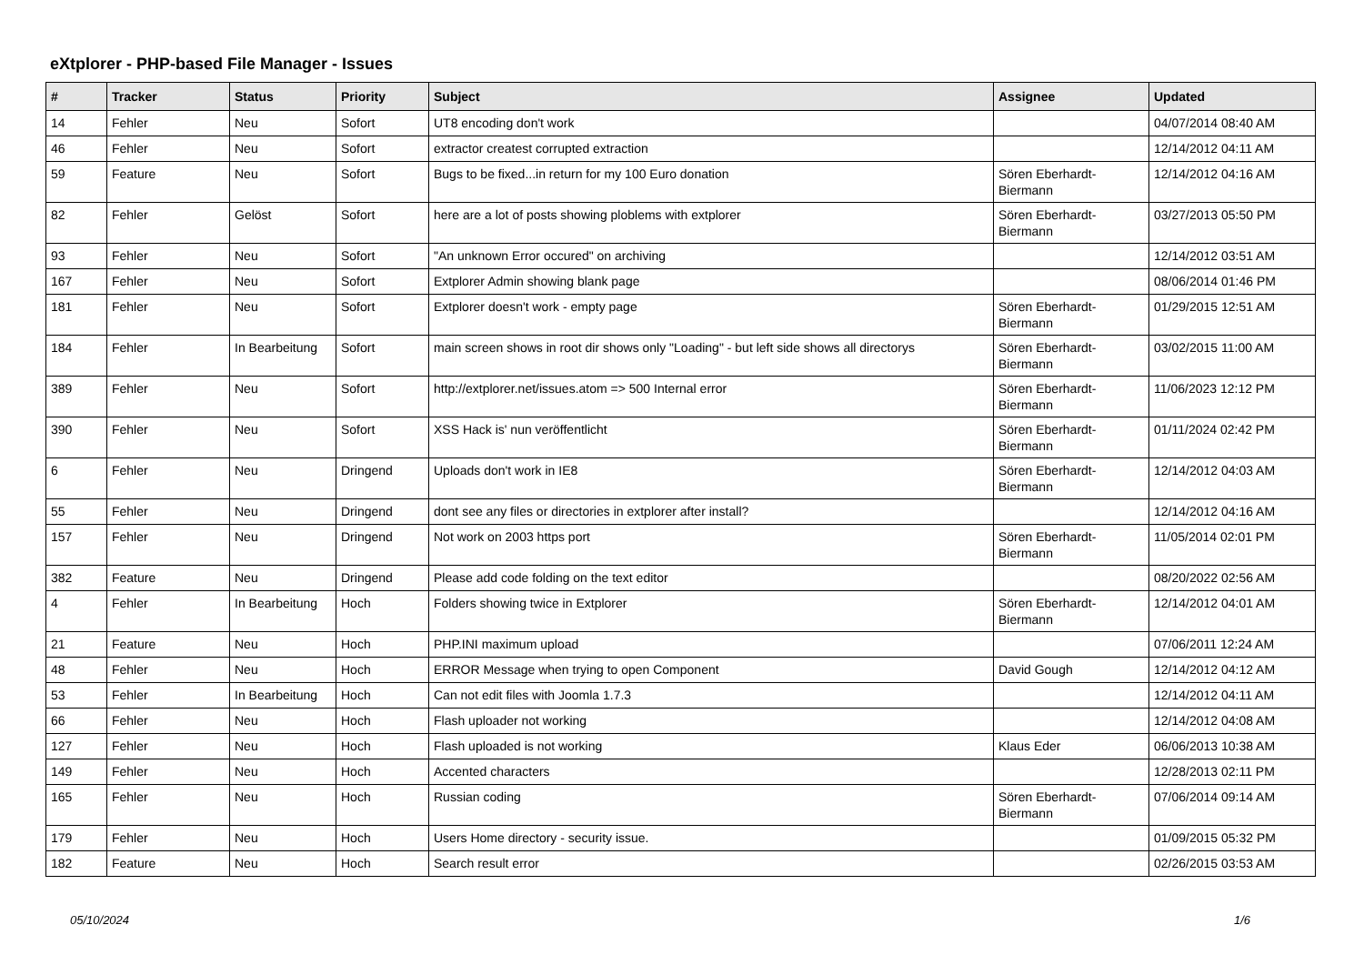eXtplorer - PHP-based File Manager - Issues
| # | Tracker | Status | Priority | Subject | Assignee | Updated |
| --- | --- | --- | --- | --- | --- | --- |
| 14 | Fehler | Neu | Sofort | UT8 encoding don't work | | 04/07/2014 08:40 AM |
| 46 | Fehler | Neu | Sofort | extractor createst corrupted extraction | | 12/14/2012 04:11 AM |
| 59 | Feature | Neu | Sofort | Bugs to be fixed...in return for my 100 Euro donation | Sören Eberhardt-Biermann | 12/14/2012 04:16 AM |
| 82 | Fehler | Gelöst | Sofort | here are a lot of posts showing ploblems with extplorer | Sören Eberhardt-Biermann | 03/27/2013 05:50 PM |
| 93 | Fehler | Neu | Sofort | "An unknown Error occured" on archiving | | 12/14/2012 03:51 AM |
| 167 | Fehler | Neu | Sofort | Extplorer Admin showing blank page | | 08/06/2014 01:46 PM |
| 181 | Fehler | Neu | Sofort | Extplorer doesn't work - empty page | Sören Eberhardt-Biermann | 01/29/2015 12:51 AM |
| 184 | Fehler | In Bearbeitung | Sofort | main screen shows in root dir shows only "Loading" - but left side shows all directorys | Sören Eberhardt-Biermann | 03/02/2015 11:00 AM |
| 389 | Fehler | Neu | Sofort | http://extplorer.net/issues.atom => 500 Internal error | Sören Eberhardt-Biermann | 11/06/2023 12:12 PM |
| 390 | Fehler | Neu | Sofort | XSS Hack is' nun veröffentlicht | Sören Eberhardt-Biermann | 01/11/2024 02:42 PM |
| 6 | Fehler | Neu | Dringend | Uploads don't work in IE8 | Sören Eberhardt-Biermann | 12/14/2012 04:03 AM |
| 55 | Fehler | Neu | Dringend | dont see any files or directories in extplorer after install? | | 12/14/2012 04:16 AM |
| 157 | Fehler | Neu | Dringend | Not work on 2003 https port | Sören Eberhardt-Biermann | 11/05/2014 02:01 PM |
| 382 | Feature | Neu | Dringend | Please add code folding on the text editor | | 08/20/2022 02:56 AM |
| 4 | Fehler | In Bearbeitung | Hoch | Folders showing twice in Extplorer | Sören Eberhardt-Biermann | 12/14/2012 04:01 AM |
| 21 | Feature | Neu | Hoch | PHP.INI maximum upload | | 07/06/2011 12:24 AM |
| 48 | Fehler | Neu | Hoch | ERROR Message when trying to open Component | David Gough | 12/14/2012 04:12 AM |
| 53 | Fehler | In Bearbeitung | Hoch | Can not edit files with Joomla 1.7.3 | | 12/14/2012 04:11 AM |
| 66 | Fehler | Neu | Hoch | Flash uploader not working | | 12/14/2012 04:08 AM |
| 127 | Fehler | Neu | Hoch | Flash uploaded is not working | Klaus Eder | 06/06/2013 10:38 AM |
| 149 | Fehler | Neu | Hoch | Accented characters | | 12/28/2013 02:11 PM |
| 165 | Fehler | Neu | Hoch | Russian coding | Sören Eberhardt-Biermann | 07/06/2014 09:14 AM |
| 179 | Fehler | Neu | Hoch | Users Home directory - security issue. | | 01/09/2015 05:32 PM |
| 182 | Feature | Neu | Hoch | Search result error | | 02/26/2015 03:53 AM |
05/10/2024 1/6